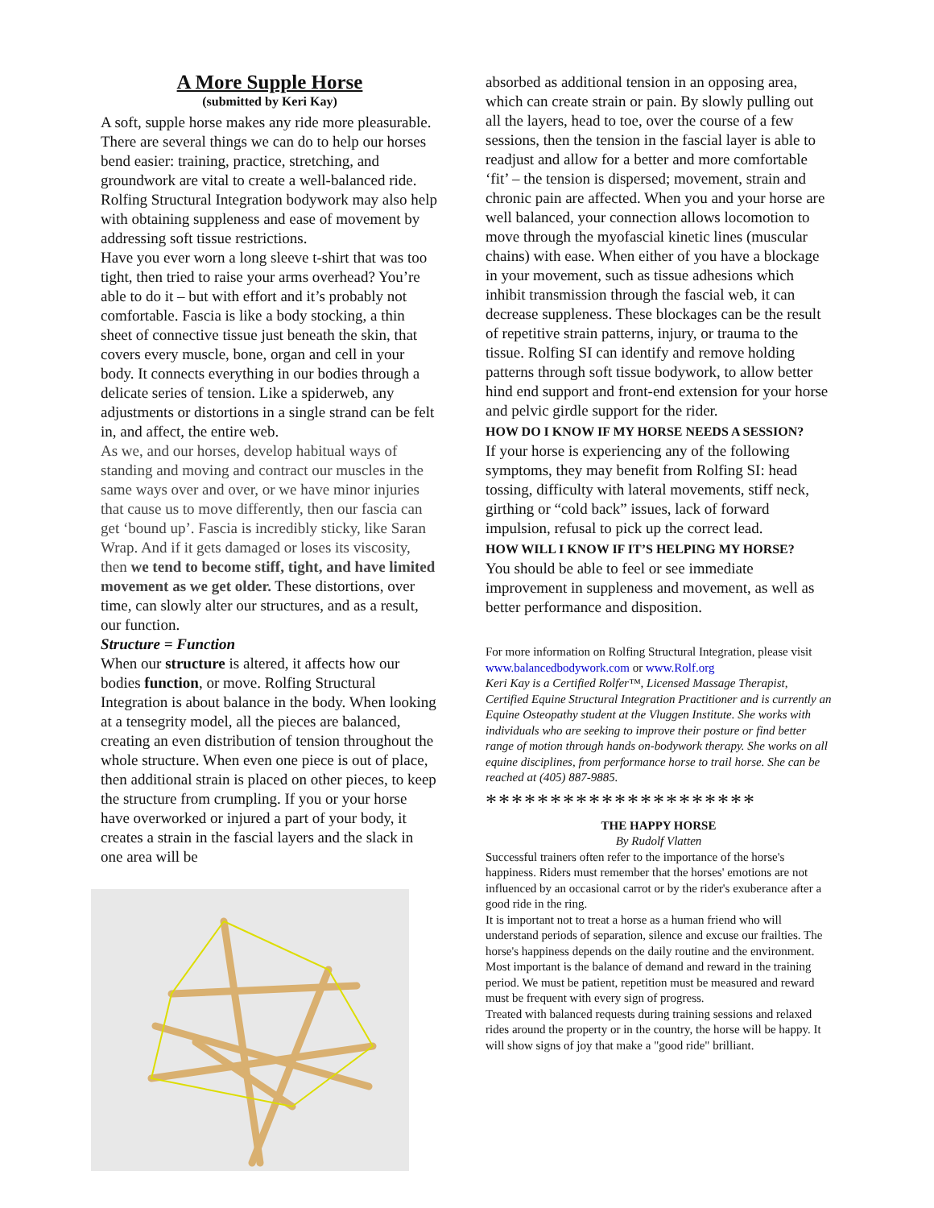A More Supple Horse
(submitted by Keri Kay)
A soft, supple horse makes any ride more pleasurable. There are several things we can do to help our horses bend easier: training, practice, stretching, and groundwork are vital to create a well-balanced ride. Rolfing Structural Integration bodywork may also help with obtaining suppleness and ease of movement by addressing soft tissue restrictions.
Have you ever worn a long sleeve t-shirt that was too tight, then tried to raise your arms overhead? You’re able to do it – but with effort and it’s probably not comfortable. Fascia is like a body stocking, a thin sheet of connective tissue just beneath the skin, that covers every muscle, bone, organ and cell in your body. It connects everything in our bodies through a delicate series of tension. Like a spiderweb, any adjustments or distortions in a single strand can be felt in, and affect, the entire web.
As we, and our horses, develop habitual ways of standing and moving and contract our muscles in the same ways over and over, or we have minor injuries that cause us to move differently, then our fascia can get ‘bound up’. Fascia is incredibly sticky, like Saran Wrap. And if it gets damaged or loses its viscosity, then we tend to become stiff, tight, and have limited movement as we get older. These distortions, over time, can slowly alter our structures, and as a result, our function.
Structure = Function
When our structure is altered, it affects how our bodies function, or move. Rolfing Structural Integration is about balance in the body. When looking at a tensegrity model, all the pieces are balanced, creating an even distribution of tension throughout the whole structure. When even one piece is out of place, then additional strain is placed on other pieces, to keep the structure from crumpling. If you or your horse have overworked or injured a part of your body, it creates a strain in the fascial layers and the slack in one area will be
absorbed as additional tension in an opposing area, which can create strain or pain. By slowly pulling out all the layers, head to toe, over the course of a few sessions, then the tension in the fascial layer is able to readjust and allow for a better and more comfortable ‘fit’ – the tension is dispersed; movement, strain and chronic pain are affected. When you and your horse are well balanced, your connection allows locomotion to move through the myofascial kinetic lines (muscular chains) with ease. When either of you have a blockage in your movement, such as tissue adhesions which inhibit transmission through the fascial web, it can decrease suppleness. These blockages can be the result of repetitive strain patterns, injury, or trauma to the tissue. Rolfing SI can identify and remove holding patterns through soft tissue bodywork, to allow better hind end support and front-end extension for your horse and pelvic girdle support for the rider.
HOW DO I KNOW IF MY HORSE NEEDS A SESSION?
If your horse is experiencing any of the following symptoms, they may benefit from Rolfing SI: head tossing, difficulty with lateral movements, stiff neck, girthing or “cold back” issues, lack of forward impulsion, refusal to pick up the correct lead.
HOW WILL I KNOW IF IT’S HELPING MY HORSE?
You should be able to feel or see immediate improvement in suppleness and movement, as well as better performance and disposition.
For more information on Rolfing Structural Integration, please visit www.balancedbodywork.com or www.Rolf.org
Keri Kay is a Certified Rolfer™, Licensed Massage Therapist, Certified Equine Structural Integration Practitioner and is currently an Equine Osteopathy student at the Vluggen Institute. She works with individuals who are seeking to improve their posture or find better range of motion through hands on-bodywork therapy. She works on all equine disciplines, from performance horse to trail horse. She can be reached at (405) 887-9885.
*********************
THE HAPPY HORSE
By Rudolf Vlatten
Successful trainers often refer to the importance of the horse's happiness. Riders must remember that the horses' emotions are not influenced by an occasional carrot or by the rider's exuberance after a good ride in the ring.
It is important not to treat a horse as a human friend who will understand periods of separation, silence and excuse our frailties. The horse's happiness depends on the daily routine and the environment. Most important is the balance of demand and reward in the training period. We must be patient, repetition must be measured and reward must be frequent with every sign of progress.
Treated with balanced requests during training sessions and relaxed rides around the property or in the country, the horse will be happy. It will show signs of joy that make a "good ride" brilliant.